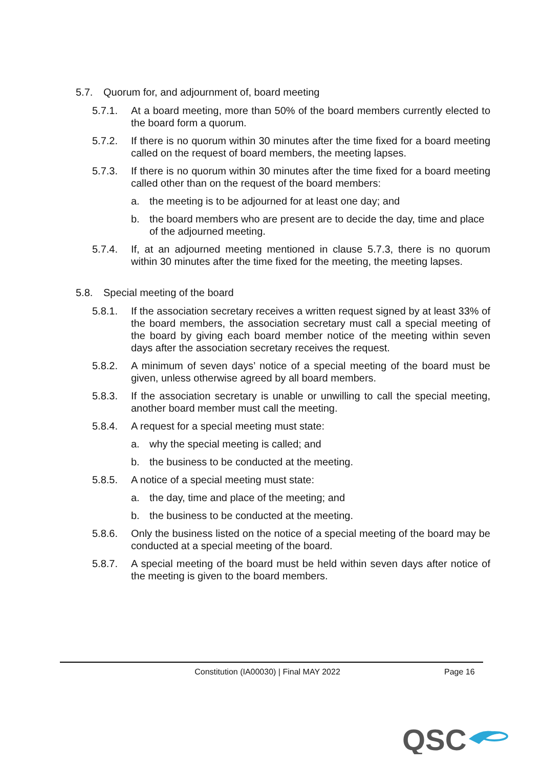5.7. Quorum for, and adjournment of, board meeting
5.7.1. At a board meeting, more than 50% of the board members currently elected to the board form a quorum.
5.7.2. If there is no quorum within 30 minutes after the time fixed for a board meeting called on the request of board members, the meeting lapses.
5.7.3. If there is no quorum within 30 minutes after the time fixed for a board meeting called other than on the request of the board members:
a. the meeting is to be adjourned for at least one day; and
b. the board members who are present are to decide the day, time and place of the adjourned meeting.
5.7.4. If, at an adjourned meeting mentioned in clause 5.7.3, there is no quorum within 30 minutes after the time fixed for the meeting, the meeting lapses.
5.8. Special meeting of the board
5.8.1. If the association secretary receives a written request signed by at least 33% of the board members, the association secretary must call a special meeting of the board by giving each board member notice of the meeting within seven days after the association secretary receives the request.
5.8.2. A minimum of seven days’ notice of a special meeting of the board must be given, unless otherwise agreed by all board members.
5.8.3. If the association secretary is unable or unwilling to call the special meeting, another board member must call the meeting.
5.8.4. A request for a special meeting must state:
a. why the special meeting is called; and
b. the business to be conducted at the meeting.
5.8.5. A notice of a special meeting must state:
a. the day, time and place of the meeting; and
b. the business to be conducted at the meeting.
5.8.6. Only the business listed on the notice of a special meeting of the board may be conducted at a special meeting of the board.
5.8.7. A special meeting of the board must be held within seven days after notice of the meeting is given to the board members.
Constitution (IA00030) | Final MAY 2022 Page 16
QSC